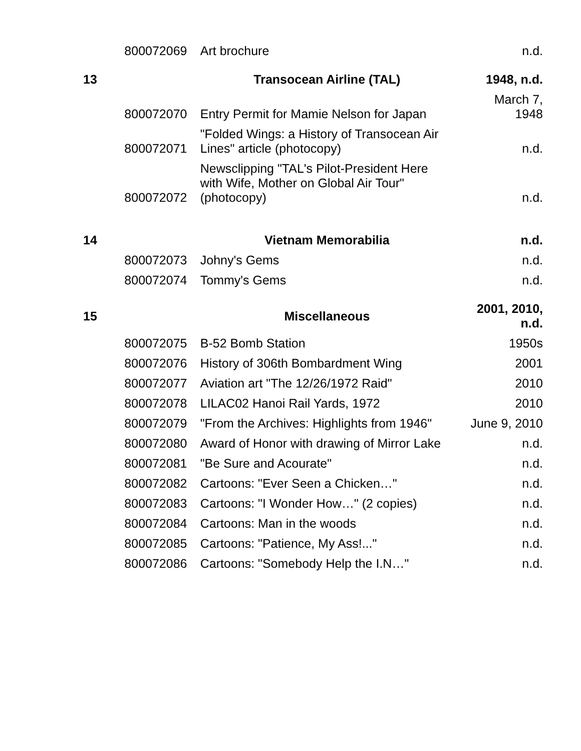| | 800072069 | Art brochure | n.d. |
| 13 | | Transocean Airline (TAL) | 1948, n.d. |
| | 800072070 | Entry Permit for Mamie Nelson for Japan | March 7, 1948 |
| | 800072071 | "Folded Wings: a History of Transocean Air Lines" article (photocopy) | n.d. |
| | 800072072 | Newsclipping "TAL's Pilot-President Here with Wife, Mother on Global Air Tour" (photocopy) | n.d. |
| 14 | | Vietnam Memorabilia | n.d. |
| | 800072073 | Johny's Gems | n.d. |
| | 800072074 | Tommy's Gems | n.d. |
| 15 | | Miscellaneous | 2001, 2010, n.d. |
| | 800072075 | B-52 Bomb Station | 1950s |
| | 800072076 | History of 306th Bombardment Wing | 2001 |
| | 800072077 | Aviation art "The 12/26/1972 Raid" | 2010 |
| | 800072078 | LILAC02 Hanoi Rail Yards, 1972 | 2010 |
| | 800072079 | "From the Archives: Highlights from 1946" | June 9, 2010 |
| | 800072080 | Award of Honor with drawing of Mirror Lake | n.d. |
| | 800072081 | "Be Sure and Acourate" | n.d. |
| | 800072082 | Cartoons: "Ever Seen a Chicken…" | n.d. |
| | 800072083 | Cartoons: "I Wonder How…" (2 copies) | n.d. |
| | 800072084 | Cartoons: Man in the woods | n.d. |
| | 800072085 | Cartoons: "Patience, My Ass!..." | n.d. |
| | 800072086 | Cartoons: "Somebody Help the I.N…" | n.d. |